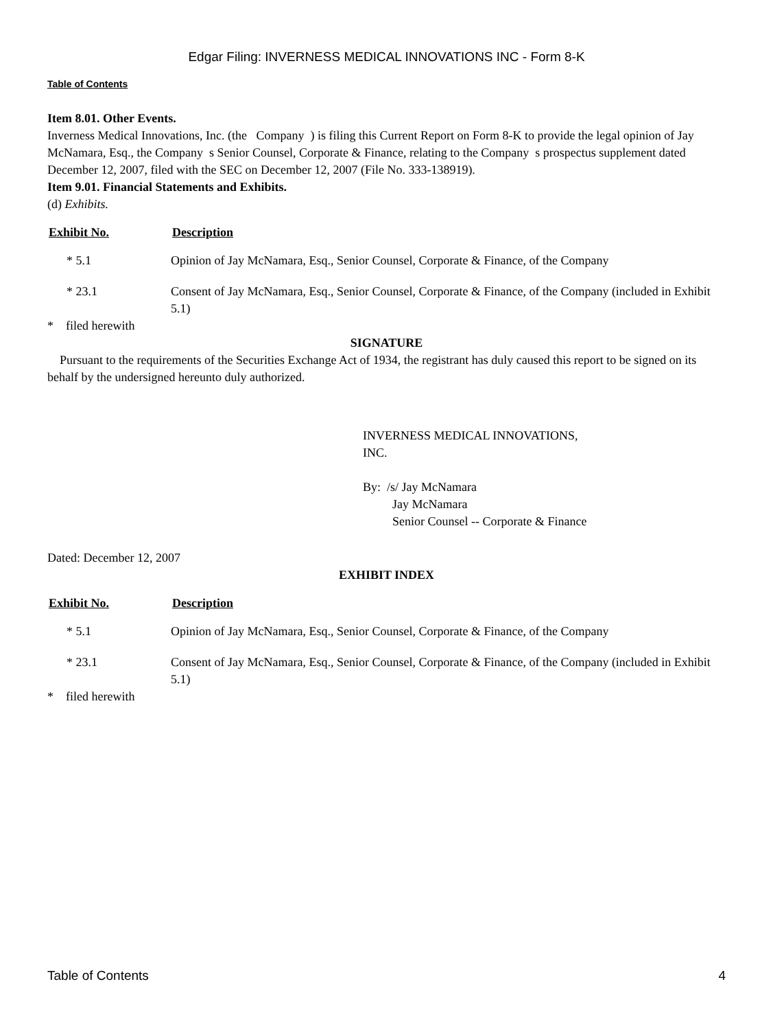Edgar Filing: INVERNESS MEDICAL INNOVATIONS INC - Form 8-K
Table of Contents
Item 8.01. Other Events.
Inverness Medical Innovations, Inc. (the Company ) is filing this Current Report on Form 8-K to provide the legal opinion of Jay McNamara, Esq., the Company s Senior Counsel, Corporate & Finance, relating to the Company s prospectus supplement dated December 12, 2007, filed with the SEC on December 12, 2007 (File No. 333-138919).
Item 9.01. Financial Statements and Exhibits.
(d) Exhibits.
| Exhibit No. | Description |
| --- | --- |
| * 5.1 | Opinion of Jay McNamara, Esq., Senior Counsel, Corporate & Finance, of the Company |
| * 23.1 | Consent of Jay McNamara, Esq., Senior Counsel, Corporate & Finance, of the Company (included in Exhibit 5.1) |
* filed herewith
SIGNATURE
Pursuant to the requirements of the Securities Exchange Act of 1934, the registrant has duly caused this report to be signed on its behalf by the undersigned hereunto duly authorized.
INVERNESS MEDICAL INNOVATIONS,
INC.
By: /s/ Jay McNamara
Jay McNamara
Senior Counsel -- Corporate & Finance
Dated: December 12, 2007
EXHIBIT INDEX
| Exhibit No. | Description |
| --- | --- |
| * 5.1 | Opinion of Jay McNamara, Esq., Senior Counsel, Corporate & Finance, of the Company |
| * 23.1 | Consent of Jay McNamara, Esq., Senior Counsel, Corporate & Finance, of the Company (included in Exhibit 5.1) |
* filed herewith
Table of Contents 4